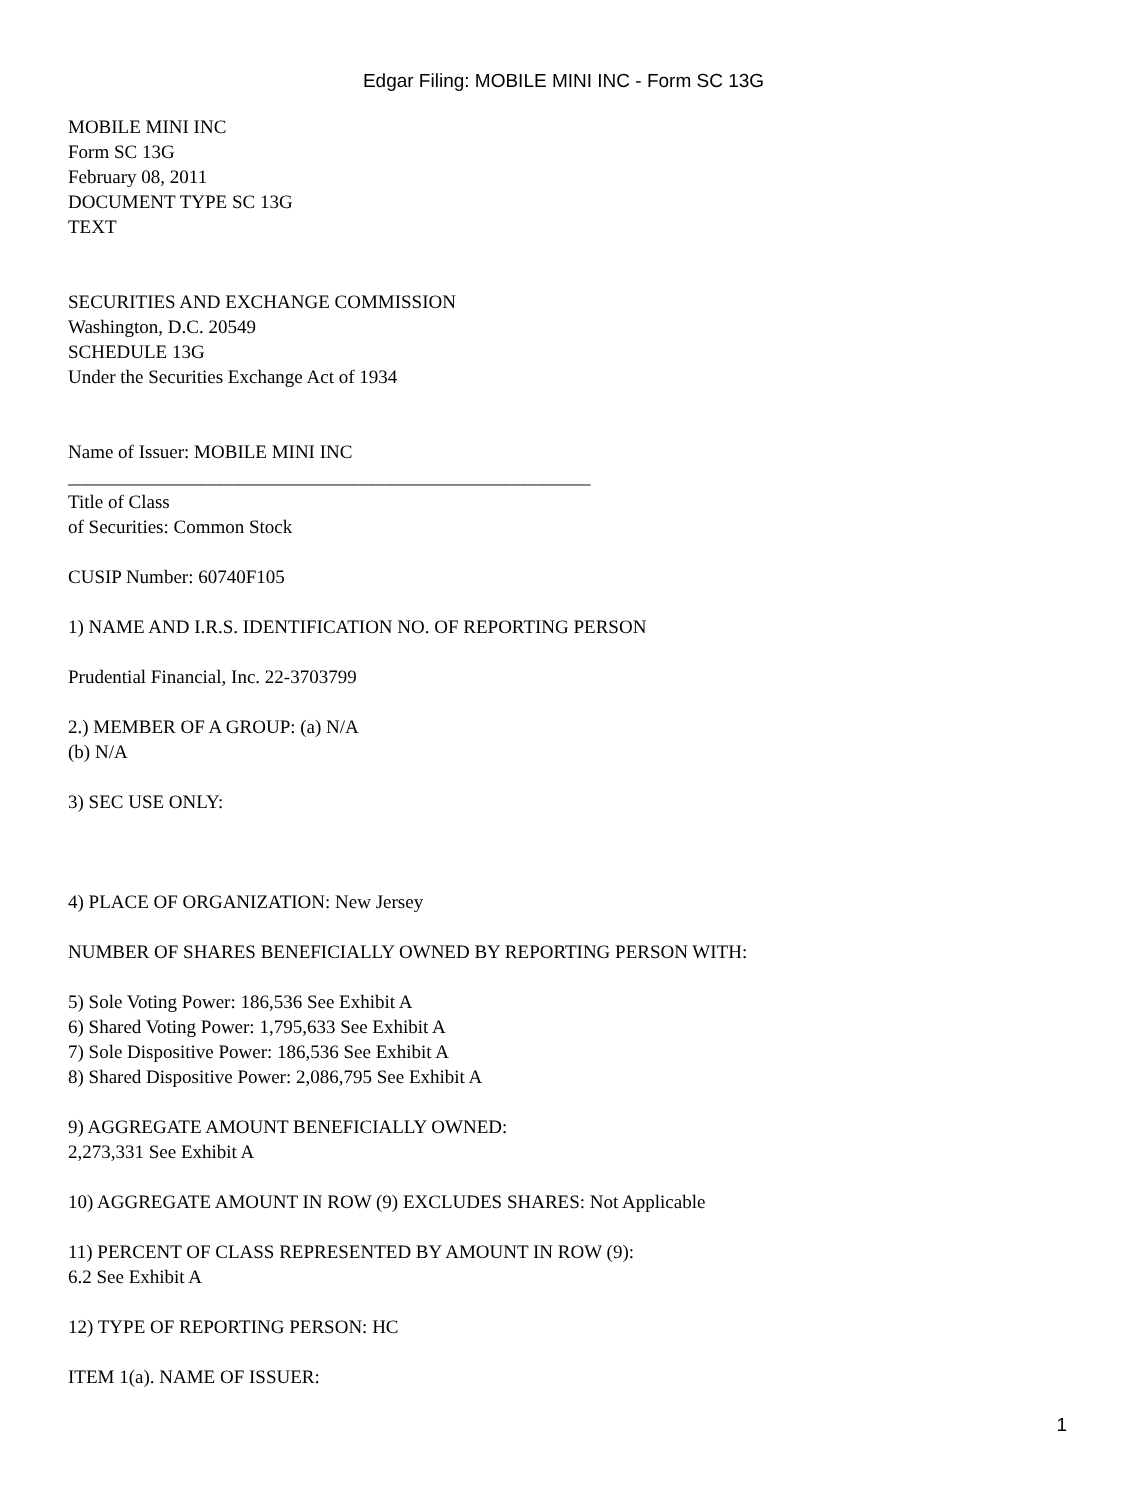Edgar Filing: MOBILE MINI INC - Form SC 13G
MOBILE MINI INC
Form SC 13G
February 08, 2011
DOCUMENT TYPE SC 13G
TEXT
SECURITIES AND EXCHANGE COMMISSION
Washington, D.C. 20549
SCHEDULE 13G
Under the Securities Exchange Act of 1934
Name of Issuer: MOBILE MINI INC
_______________________________________________________
Title of Class
of Securities: Common Stock
CUSIP Number: 60740F105
1) NAME AND I.R.S. IDENTIFICATION NO. OF REPORTING PERSON
Prudential Financial, Inc. 22-3703799
2.) MEMBER OF A GROUP: (a) N/A
(b) N/A
3) SEC USE ONLY:
4) PLACE OF ORGANIZATION: New Jersey
NUMBER OF SHARES BENEFICIALLY OWNED BY REPORTING PERSON WITH:
5) Sole Voting Power: 186,536 See Exhibit A
6) Shared Voting Power: 1,795,633 See Exhibit A
7) Sole Dispositive Power: 186,536 See Exhibit A
8) Shared Dispositive Power: 2,086,795 See Exhibit A
9) AGGREGATE AMOUNT BENEFICIALLY OWNED:
2,273,331 See Exhibit A
10) AGGREGATE AMOUNT IN ROW (9) EXCLUDES SHARES: Not Applicable
11) PERCENT OF CLASS REPRESENTED BY AMOUNT IN ROW (9):
6.2 See Exhibit A
12) TYPE OF REPORTING PERSON: HC
ITEM 1(a). NAME OF ISSUER:
1